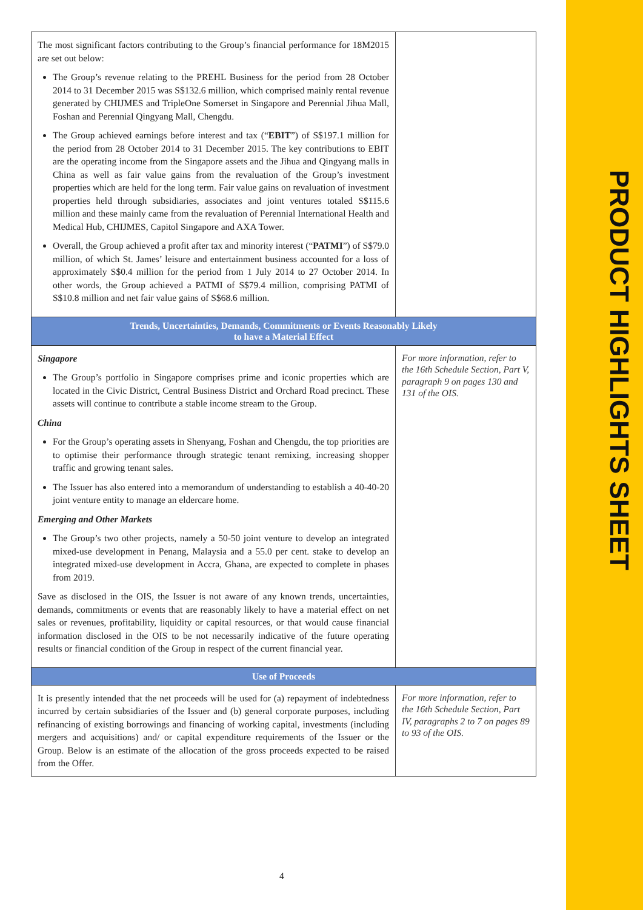| The most significant factors contributing to the Group’s financial performance for 18M2015 are set out below: The Group’s revenue relating to the PREHL Business for the period from 28 October 2014 to 31 December 2015 was S$132.6 million, which comprised mainly rental revenue generated by CHIJMES and TripleOne Somerset in Singapore and Perennial Jihua Mall, Foshan and Perennial Qingyang Mall, Chengdu. The Group achieved earnings before interest and tax (“ EBIT ”) of S$197.1 million for the period from 28 October 2014 to 31 December 2015. The key contributions to EBIT are the operating income from the Singapore assets and the Jihua and Qingyang malls in China as well as fair value gains from the revaluation of the Group’s investment properties which are held for the long term. Fair value gains on revaluation of investment properties held through subsidiaries, associates and joint ventures totaled S$115.6 million and these mainly came from the revaluation of Perennial International Health and Medical Hub, CHIJMES, Capitol Singapore and AXA Tower. Overall, the Group achieved a profit after tax and minority interest (“ PATMI ”) of S$79.0 million, of which St. James’ leisure and entertainment business accounted for a loss of approximately S$0.4 million for the period from 1 July 2014 to 27 October 2014. In other words, the Group achieved a PATMI of S$79.4 million, comprising PATMI of S$10.8 million and net fair value gains of S$68.6 million. | |
| Trends, Uncertainties, Demands, Commitments or Events Reasonably Likely to have a Material Effect | |
| Singapore The Group’s portfolio in Singapore comprises prime and iconic properties which are located in the Civic District, Central Business District and Orchard Road precinct. These assets will continue to contribute a stable income stream to the Group. China For the Group’s operating assets in Shenyang, Foshan and Chengdu, the top priorities are to optimise their performance through strategic tenant remixing, increasing shopper traffic and growing tenant sales. The Issuer has also entered into a memorandum of understanding to establish a 40-40-20 joint venture entity to manage an eldercare home. Emerging and Other Markets The Group’s two other projects, namely a 50-50 joint venture to develop an integrated mixed-use development in Penang, Malaysia and a 55.0 per cent. stake to develop an integrated mixed-use development in Accra, Ghana, are expected to complete in phases from 2019. Save as disclosed in the OIS, the Issuer is not aware of any known trends, uncertainties, demands, commitments or events that are reasonably likely to have a material effect on net sales or revenues, profitability, liquidity or capital resources, or that would cause financial information disclosed in the OIS to be not necessarily indicative of the future operating results or financial condition of the Group in respect of the current financial year. | For more information, refer to the 16th Schedule Section, Part V, paragraph 9 on pages 130 and 131 of the OIS. |
| Use of Proceeds | |
| It is presently intended that the net proceeds will be used for (a) repayment of indebtedness incurred by certain subsidiaries of the Issuer and (b) general corporate purposes, including refinancing of existing borrowings and financing of working capital, investments (including mergers and acquisitions) and/ or capital expenditure requirements of the Issuer or the Group. Below is an estimate of the allocation of the gross proceeds expected to be raised from the Offer. | For more information, refer to the 16th Schedule Section, Part IV, paragraphs 2 to 7 on pages 89 to 93 of the OIS. |
4
PRODUCT HIGHLIGHTS SHEET